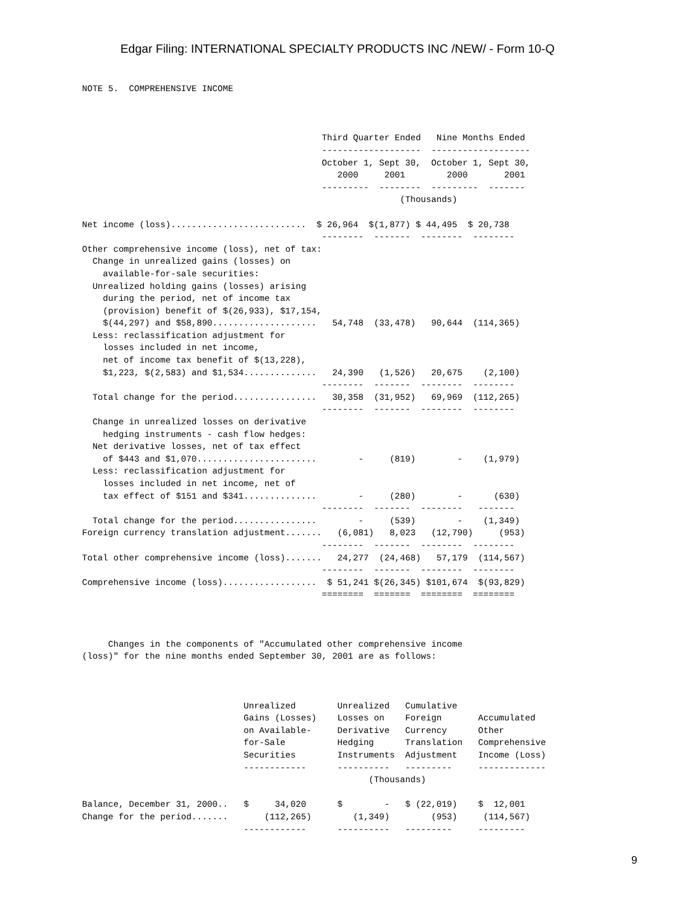Edgar Filing: INTERNATIONAL SPECIALTY PRODUCTS INC /NEW/ - Form 10-Q
NOTE 5.  COMPREHENSIVE INCOME



                                              Third Quarter Ended   Nine Months Ended
                                              -------------------  -------------------
                                              October 1, Sept 30,  October 1, Sept 30,
                                                 2000     2001        2000       2001
                                              ---------  --------  ---------  -------
                                                             (Thousands)

Net income (loss)..........................  $ 26,964  $(1,877) $ 44,495  $ 20,738
                                              --------  -------  --------  --------
Other comprehensive income (loss), net of tax:
  Change in unrealized gains (losses) on
    available-for-sale securities:
  Unrealized holding gains (losses) arising
    during the period, net of income tax
    (provision) benefit of $(26,933), $17,154,
    $(44,297) and $58,890....................   54,748  (33,478)   90,644  (114,365)
  Less: reclassification adjustment for
    losses included in net income,
    net of income tax benefit of $(13,228),
    $1,223, $(2,583) and $1,534..............   24,390   (1,526)   20,675    (2,100)
                                              --------  -------  --------  --------
  Total change for the period................   30,358  (31,952)   69,969  (112,265)
                                              --------  -------  --------  --------
  Change in unrealized losses on derivative
    hedging instruments - cash flow hedges:
  Net derivative losses, net of tax effect
    of $443 and $1,070.......................        -     (819)        -    (1,979)
  Less: reclassification adjustment for
    losses included in net income, net of
    tax effect of $151 and $341..............        -     (280)        -      (630)
                                              --------  -------  --------   -------
  Total change for the period................        -     (539)        -    (1,349)
Foreign currency translation adjustment.......   (6,081)   8,023   (12,790)     (953)
                                              --------  -------  --------  --------
Total other comprehensive income (loss).......   24,277  (24,468)   57,179  (114,567)
                                              --------  -------  --------  --------
Comprehensive income (loss)..................  $ 51,241 $(26,345) $101,674  $(93,829)
                                              ========  =======  ========  ========



     Changes in the components of "Accumulated other comprehensive income
(loss)" for the nine months ended September 30, 2001 are as follows:



                               Unrealized        Unrealized   Cumulative
                               Gains (Losses)    Losses on    Foreign       Accumulated
                               on Available-     Derivative   Currency      Other
                               for-Sale          Hedging      Translation   Comprehensive
                               Securities        Instruments  Adjustment    Income (Loss)
                               ------------      ----------   ---------     -------------
                                                       (Thousands)

Balance, December 31, 2000..   $     34,020      $        -   $ (22,019)    $  12,001
Change for the period.......       (112,265)        (1,349)        (953)     (114,567)
                               ------------      ----------   ---------     ---------
9